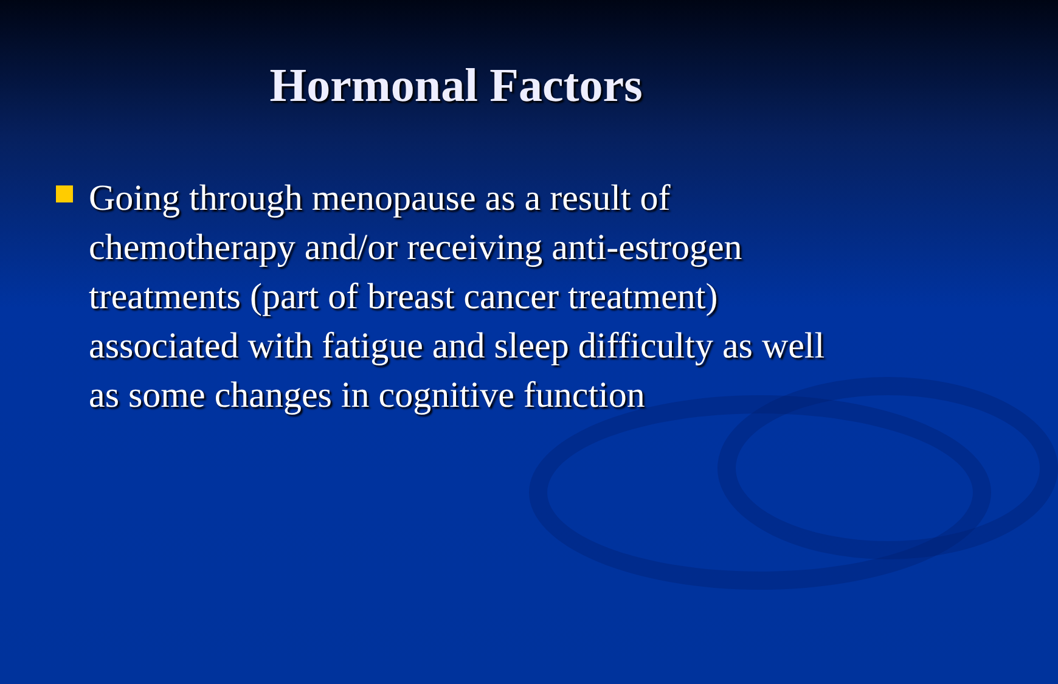Hormonal Factors
Going through menopause as a result of chemotherapy and/or receiving anti-estrogen treatments (part of breast cancer treatment) associated with fatigue and sleep difficulty as well as some changes in cognitive function